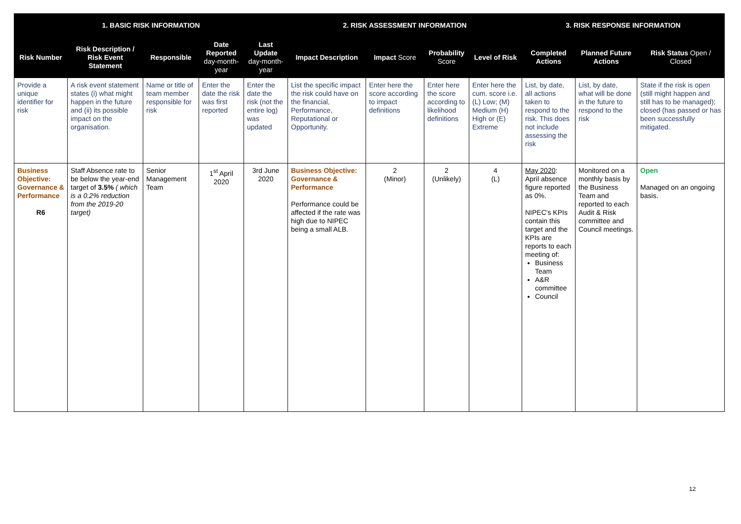| 1. BASIC RISK INFORMATION | | | | | 2. RISK ASSESSMENT INFORMATION | | | | 3. RISK RESPONSE INFORMATION | | |
| --- | --- | --- | --- | --- | --- | --- | --- | --- | --- | --- | --- |
| Risk Number | Risk Description / Risk Event Statement | Responsible | Date Reported day-month-year | Last Update day-month-year | Impact Description | Impact Score | Probability Score | Level of Risk | Completed Actions | Planned Future Actions | Risk Status Open / Closed |
| Provide a unique identifier for risk | A risk event statement states (i) what might happen in the future and (ii) its possible impact on the organisation. | Name or title of team member responsible for risk | Enter the date the risk was first reported | Enter the date the risk (not the entire log) was updated | List the specific impact the risk could have on the financial, Performance, Reputational or Opportunity. | Enter here the score according to impact definitions | Enter here the score according to likelihood definitions | Enter here the cum. score i.e. (L) Low; (M) Medium (H) High or (E) Extreme | List, by date, all actions taken to respond to the risk. This does not include assessing the risk | List, by date, what will be done in the future to respond to the risk | State if the risk is open (still might happen and still has to be managed); closed (has passed or has been successfully mitigated. |
| Business Objective: Governance & Performance R6 | Staff Absence rate to be below the year-end target of 3.5% ( which is a 0.2% reduction from the 2019-20 target) | Senior Management Team | 1<sup>st</sup> April 2020 | 3rd June 2020 | Business Objective: Governance & Performance Performance could be affected if the rate was high due to NIPEC being a small ALB. | 2 (Minor) | 2 (Unlikely) | 4 (L) | May 2020 : April absence figure reported as 0%. NIPEC's KPIs contain this target and the KPIs are reports to each meeting of: Business Team A&R committee Council | Monitored on a monthly basis by the Business Team and reported to each Audit & Risk committee and Council meetings. | Open Managed on an ongoing basis. |
12